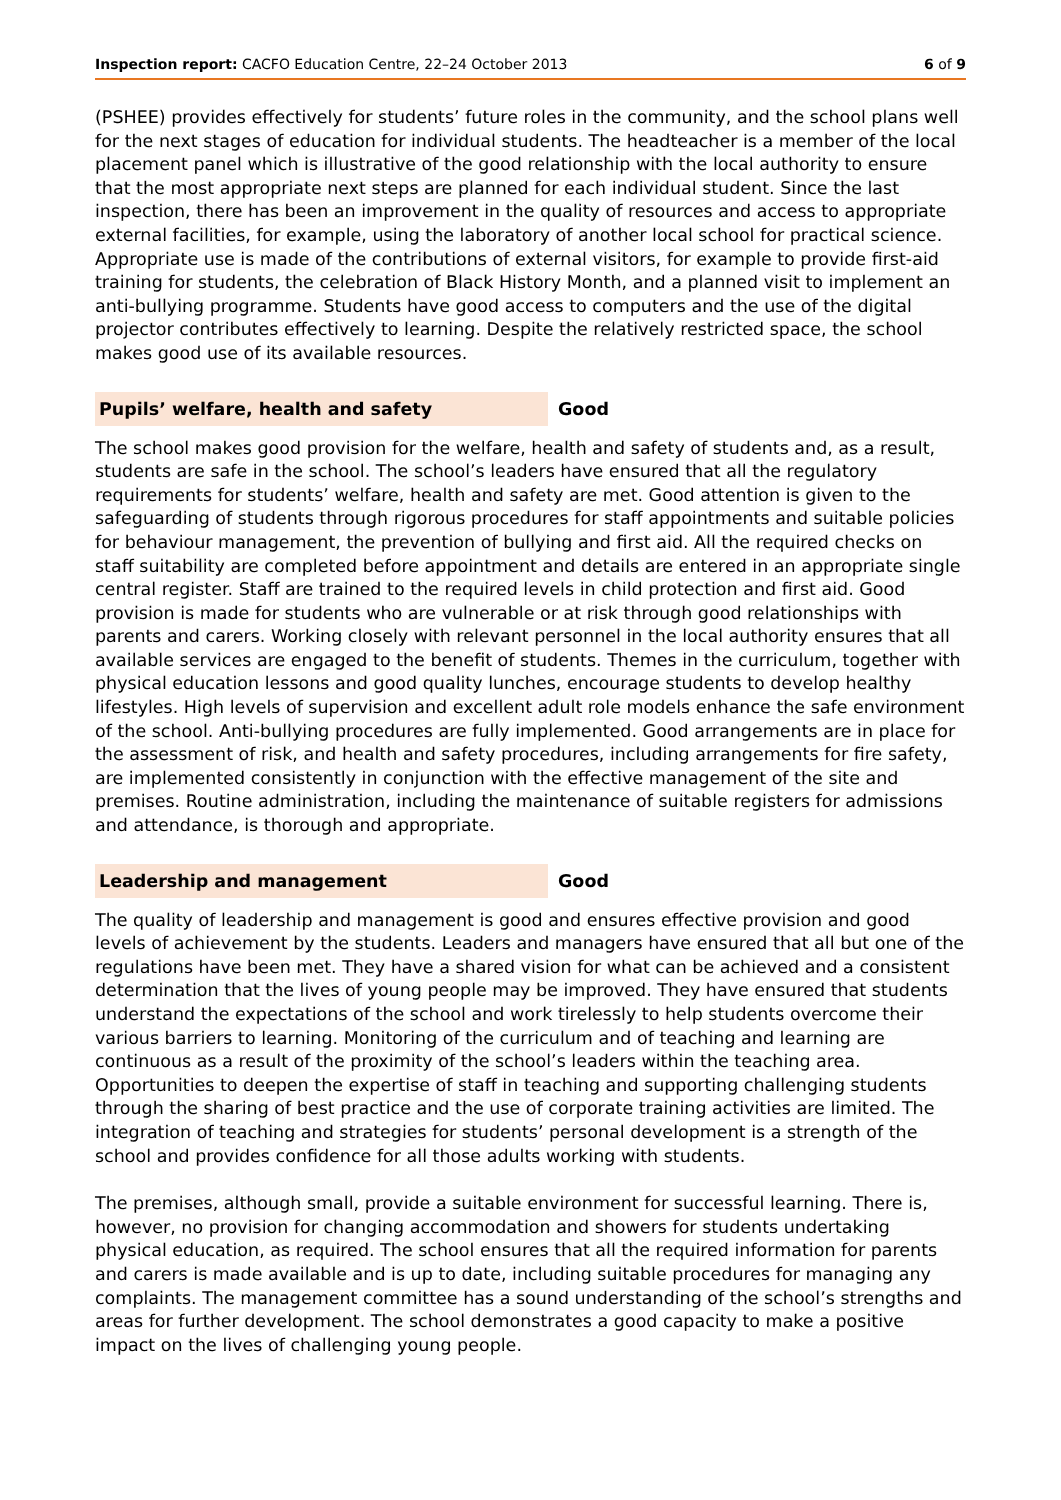Inspection report: CACFO Education Centre, 22–24 October 2013 6 of 9
(PSHEE) provides effectively for students’ future roles in the community, and the school plans well for the next stages of education for individual students. The headteacher is a member of the local placement panel which is illustrative of the good relationship with the local authority to ensure that the most appropriate next steps are planned for each individual student. Since the last inspection, there has been an improvement in the quality of resources and access to appropriate external facilities, for example, using the laboratory of another local school for practical science. Appropriate use is made of the contributions of external visitors, for example to provide first-aid training for students, the celebration of Black History Month, and a planned visit to implement an anti-bullying programme. Students have good access to computers and the use of the digital projector contributes effectively to learning. Despite the relatively restricted space, the school makes good use of its available resources.
Pupils’ welfare, health and safety Good
The school makes good provision for the welfare, health and safety of students and, as a result, students are safe in the school. The school’s leaders have ensured that all the regulatory requirements for students’ welfare, health and safety are met. Good attention is given to the safeguarding of students through rigorous procedures for staff appointments and suitable policies for behaviour management, the prevention of bullying and first aid. All the required checks on staff suitability are completed before appointment and details are entered in an appropriate single central register. Staff are trained to the required levels in child protection and first aid. Good provision is made for students who are vulnerable or at risk through good relationships with parents and carers. Working closely with relevant personnel in the local authority ensures that all available services are engaged to the benefit of students. Themes in the curriculum, together with physical education lessons and good quality lunches, encourage students to develop healthy lifestyles. High levels of supervision and excellent adult role models enhance the safe environment of the school. Anti-bullying procedures are fully implemented. Good arrangements are in place for the assessment of risk, and health and safety procedures, including arrangements for fire safety, are implemented consistently in conjunction with the effective management of the site and premises. Routine administration, including the maintenance of suitable registers for admissions and attendance, is thorough and appropriate.
Leadership and management Good
The quality of leadership and management is good and ensures effective provision and good levels of achievement by the students. Leaders and managers have ensured that all but one of the regulations have been met. They have a shared vision for what can be achieved and a consistent determination that the lives of young people may be improved. They have ensured that students understand the expectations of the school and work tirelessly to help students overcome their various barriers to learning. Monitoring of the curriculum and of teaching and learning are continuous as a result of the proximity of the school’s leaders within the teaching area. Opportunities to deepen the expertise of staff in teaching and supporting challenging students through the sharing of best practice and the use of corporate training activities are limited. The integration of teaching and strategies for students’ personal development is a strength of the school and provides confidence for all those adults working with students.
The premises, although small, provide a suitable environment for successful learning. There is, however, no provision for changing accommodation and showers for students undertaking physical education, as required. The school ensures that all the required information for parents and carers is made available and is up to date, including suitable procedures for managing any complaints. The management committee has a sound understanding of the school’s strengths and areas for further development. The school demonstrates a good capacity to make a positive impact on the lives of challenging young people.